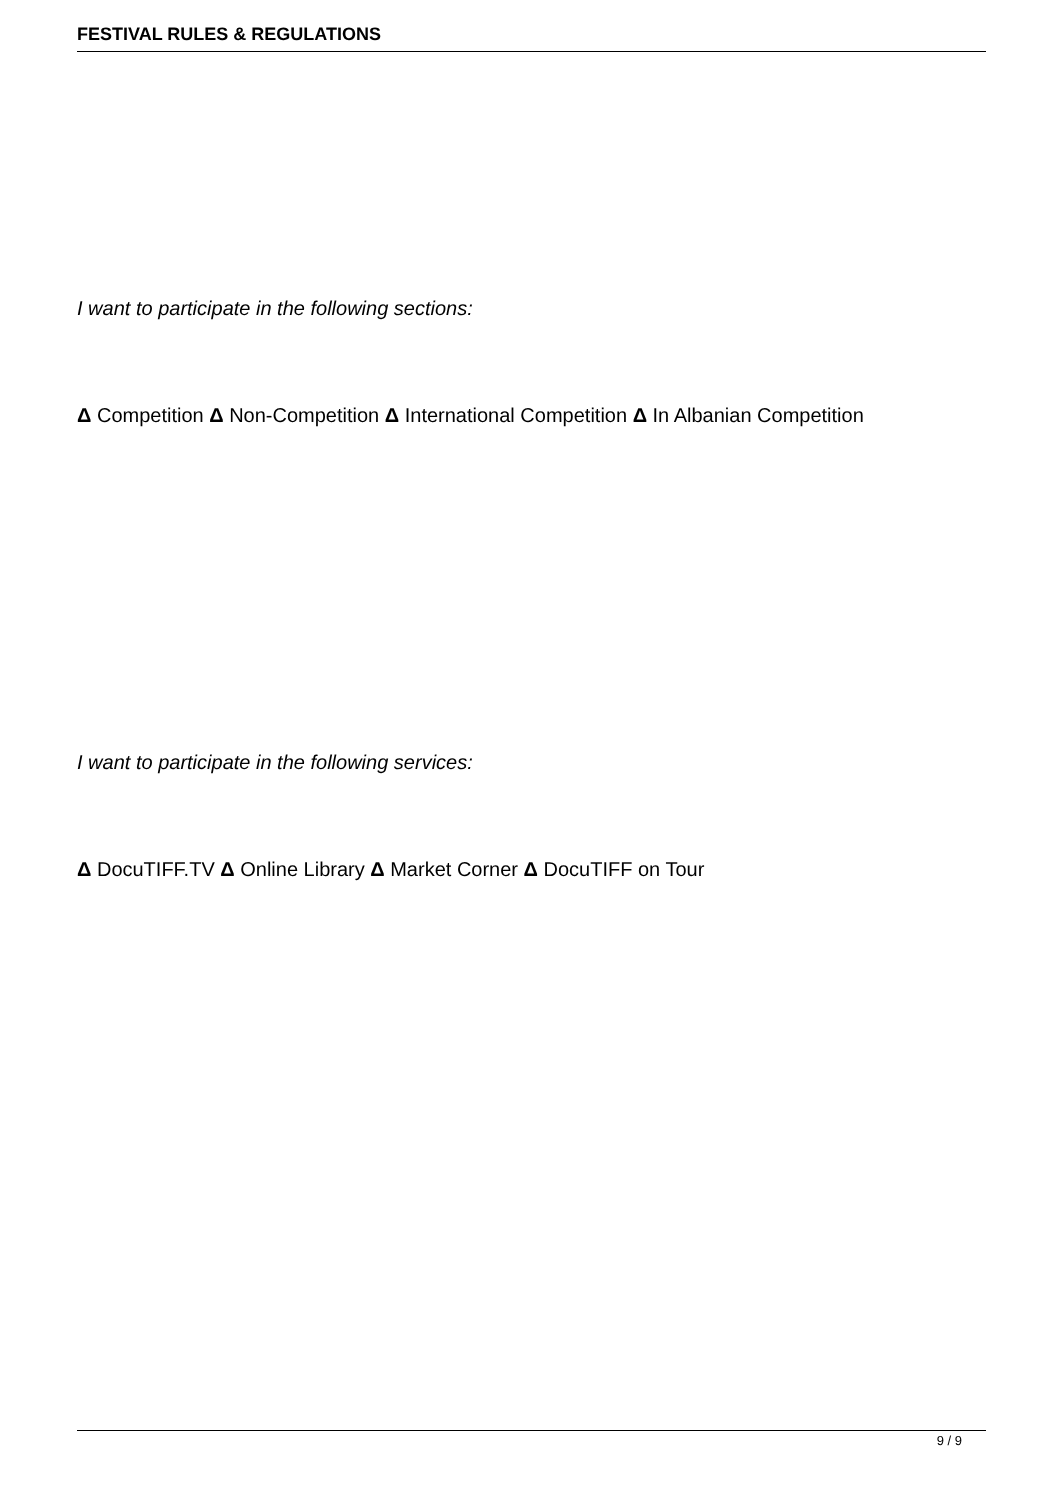FESTIVAL RULES & REGULATIONS
I want to participate in the following sections:
Δ Competition Δ Non-Competition Δ International Competition Δ In Albanian Competition
I want to participate in the following services:
Δ DocuTIFF.TV Δ Online Library Δ Market Corner Δ DocuTIFF on Tour
9 / 9